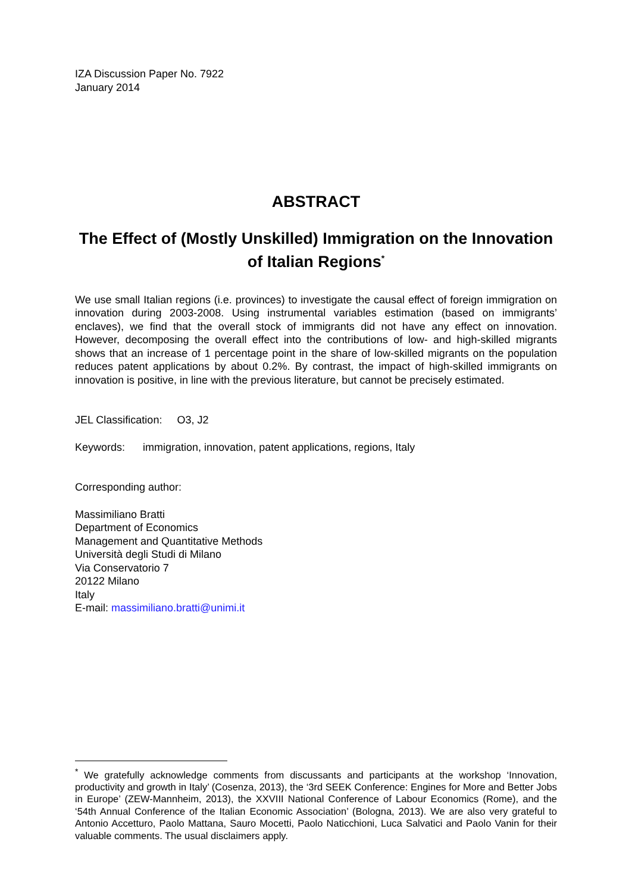IZA Discussion Paper No. 7922
January 2014
ABSTRACT
The Effect of (Mostly Unskilled) Immigration on the Innovation of Italian Regions<sup>*</sup>
We use small Italian regions (i.e. provinces) to investigate the causal effect of foreign immigration on innovation during 2003-2008. Using instrumental variables estimation (based on immigrants’ enclaves), we find that the overall stock of immigrants did not have any effect on innovation. However, decomposing the overall effect into the contributions of low- and high-skilled migrants shows that an increase of 1 percentage point in the share of low-skilled migrants on the population reduces patent applications by about 0.2%. By contrast, the impact of high-skilled immigrants on innovation is positive, in line with the previous literature, but cannot be precisely estimated.
JEL Classification: O3, J2
Keywords: immigration, innovation, patent applications, regions, Italy
Corresponding author:
Massimiliano Bratti
Department of Economics
Management and Quantitative Methods
Università degli Studi di Milano
Via Conservatorio 7
20122 Milano
Italy
E-mail: massimiliano.bratti@unimi.it
<sup>*</sup> We gratefully acknowledge comments from discussants and participants at the workshop ‘Innovation, productivity and growth in Italy’ (Cosenza, 2013), the ‘3rd SEEK Conference: Engines for More and Better Jobs in Europe’ (ZEW-Mannheim, 2013), the XXVIII National Conference of Labour Economics (Rome), and the ‘54th Annual Conference of the Italian Economic Association’ (Bologna, 2013). We are also very grateful to Antonio Accetturo, Paolo Mattana, Sauro Mocetti, Paolo Naticchioni, Luca Salvatici and Paolo Vanin for their valuable comments. The usual disclaimers apply.